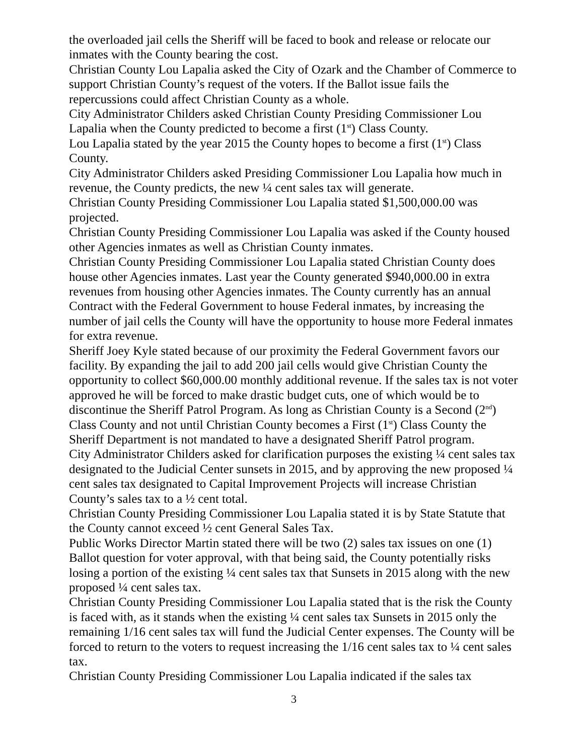the overloaded jail cells the Sheriff will be faced to book and release or relocate our inmates with the County bearing the cost.
Christian County Lou Lapalia asked the City of Ozark and the Chamber of Commerce to support Christian County’s request of the voters. If the Ballot issue fails the repercussions could affect Christian County as a whole.
City Administrator Childers asked Christian County Presiding Commissioner Lou Lapalia when the County predicted to become a first (1<sup>st</sup>) Class County.
Lou Lapalia stated by the year 2015 the County hopes to become a first (1<sup>st</sup>) Class County.
City Administrator Childers asked Presiding Commissioner Lou Lapalia how much in revenue, the County predicts, the new ¼ cent sales tax will generate.
Christian County Presiding Commissioner Lou Lapalia stated $1,500,000.00 was projected.
Christian County Presiding Commissioner Lou Lapalia was asked if the County housed other Agencies inmates as well as Christian County inmates.
Christian County Presiding Commissioner Lou Lapalia stated Christian County does house other Agencies inmates. Last year the County generated $940,000.00 in extra revenues from housing other Agencies inmates. The County currently has an annual Contract with the Federal Government to house Federal inmates, by increasing the number of jail cells the County will have the opportunity to house more Federal inmates for extra revenue.
Sheriff Joey Kyle stated because of our proximity the Federal Government favors our facility. By expanding the jail to add 200 jail cells would give Christian County the opportunity to collect $60,000.00 monthly additional revenue. If the sales tax is not voter approved he will be forced to make drastic budget cuts, one of which would be to discontinue the Sheriff Patrol Program. As long as Christian County is a Second (2<sup>nd</sup>) Class County and not until Christian County becomes a First (1<sup>st</sup>) Class County the Sheriff Department is not mandated to have a designated Sheriff Patrol program.
City Administrator Childers asked for clarification purposes the existing ¼ cent sales tax designated to the Judicial Center sunsets in 2015, and by approving the new proposed ¼ cent sales tax designated to Capital Improvement Projects will increase Christian County’s sales tax to a ½ cent total.
Christian County Presiding Commissioner Lou Lapalia stated it is by State Statute that the County cannot exceed ½ cent General Sales Tax.
Public Works Director Martin stated there will be two (2) sales tax issues on one (1) Ballot question for voter approval, with that being said, the County potentially risks losing a portion of the existing ¼ cent sales tax that Sunsets in 2015 along with the new proposed ¼ cent sales tax.
Christian County Presiding Commissioner Lou Lapalia stated that is the risk the County is faced with, as it stands when the existing ¼ cent sales tax Sunsets in 2015 only the remaining 1/16 cent sales tax will fund the Judicial Center expenses. The County will be forced to return to the voters to request increasing the 1/16 cent sales tax to ¼ cent sales tax.
Christian County Presiding Commissioner Lou Lapalia indicated if the sales tax
3